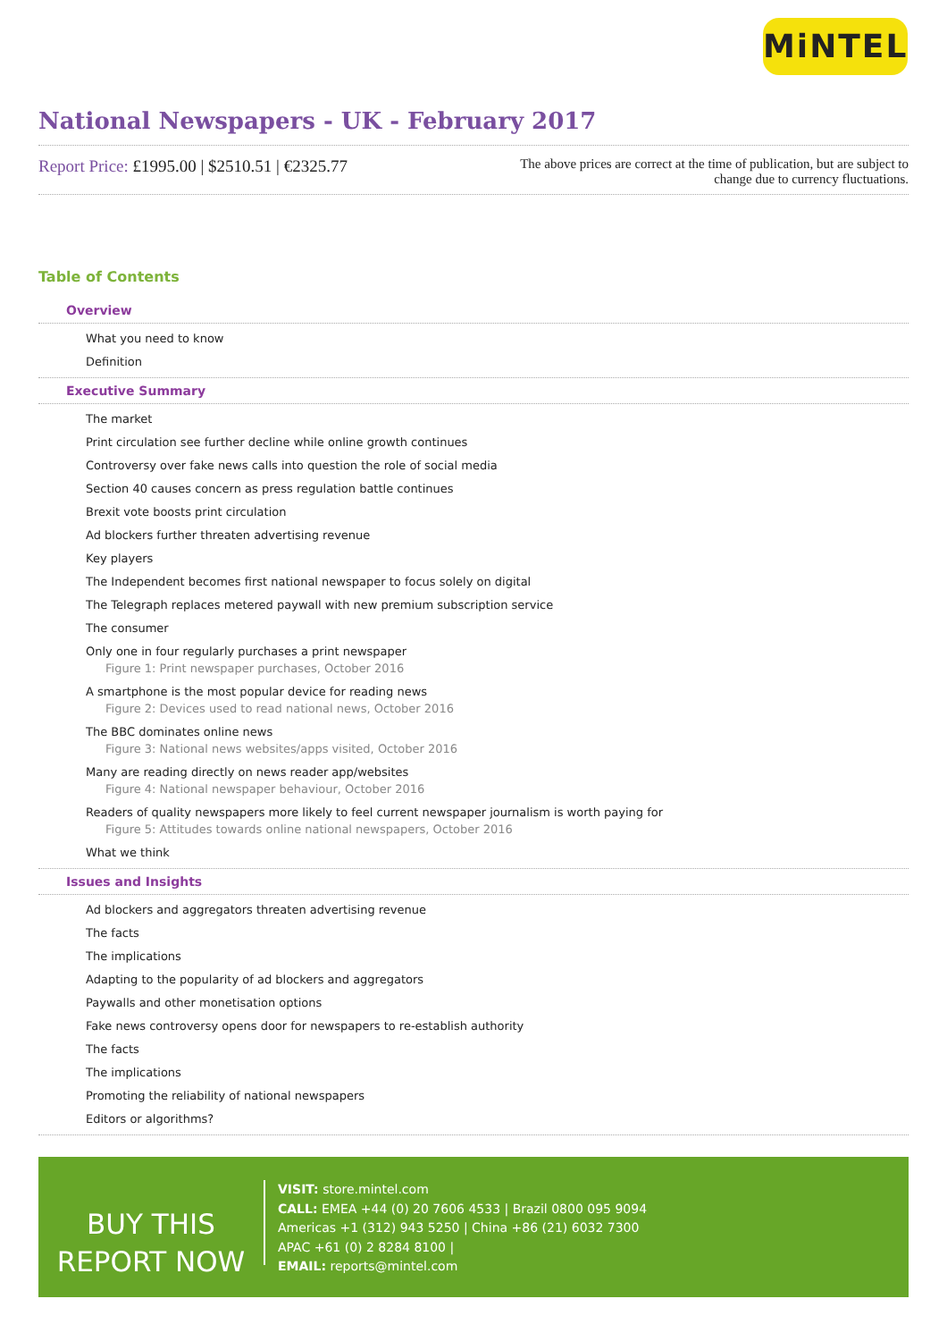MiNTEL
National Newspapers - UK - February 2017
Report Price: £1995.00 | $2510.51 | €2325.77
The above prices are correct at the time of publication, but are subject to change due to currency fluctuations.
Table of Contents
Overview
What you need to know
Definition
Executive Summary
The market
Print circulation see further decline while online growth continues
Controversy over fake news calls into question the role of social media
Section 40 causes concern as press regulation battle continues
Brexit vote boosts print circulation
Ad blockers further threaten advertising revenue
Key players
The Independent becomes first national newspaper to focus solely on digital
The Telegraph replaces metered paywall with new premium subscription service
The consumer
Only one in four regularly purchases a print newspaper
Figure 1: Print newspaper purchases, October 2016
A smartphone is the most popular device for reading news
Figure 2: Devices used to read national news, October 2016
The BBC dominates online news
Figure 3: National news websites/apps visited, October 2016
Many are reading directly on news reader app/websites
Figure 4: National newspaper behaviour, October 2016
Readers of quality newspapers more likely to feel current newspaper journalism is worth paying for
Figure 5: Attitudes towards online national newspapers, October 2016
What we think
Issues and Insights
Ad blockers and aggregators threaten advertising revenue
The facts
The implications
Adapting to the popularity of ad blockers and aggregators
Paywalls and other monetisation options
Fake news controversy opens door for newspapers to re-establish authority
The facts
The implications
Promoting the reliability of national newspapers
Editors or algorithms?
BUY THIS
REPORT NOW
VISIT: store.mintel.com
CALL: EMEA +44 (0) 20 7606 4533 | Brazil 0800 095 9094
Americas +1 (312) 943 5250 | China +86 (21) 6032 7300
APAC +61 (0) 2 8284 8100 |
EMAIL: reports@mintel.com